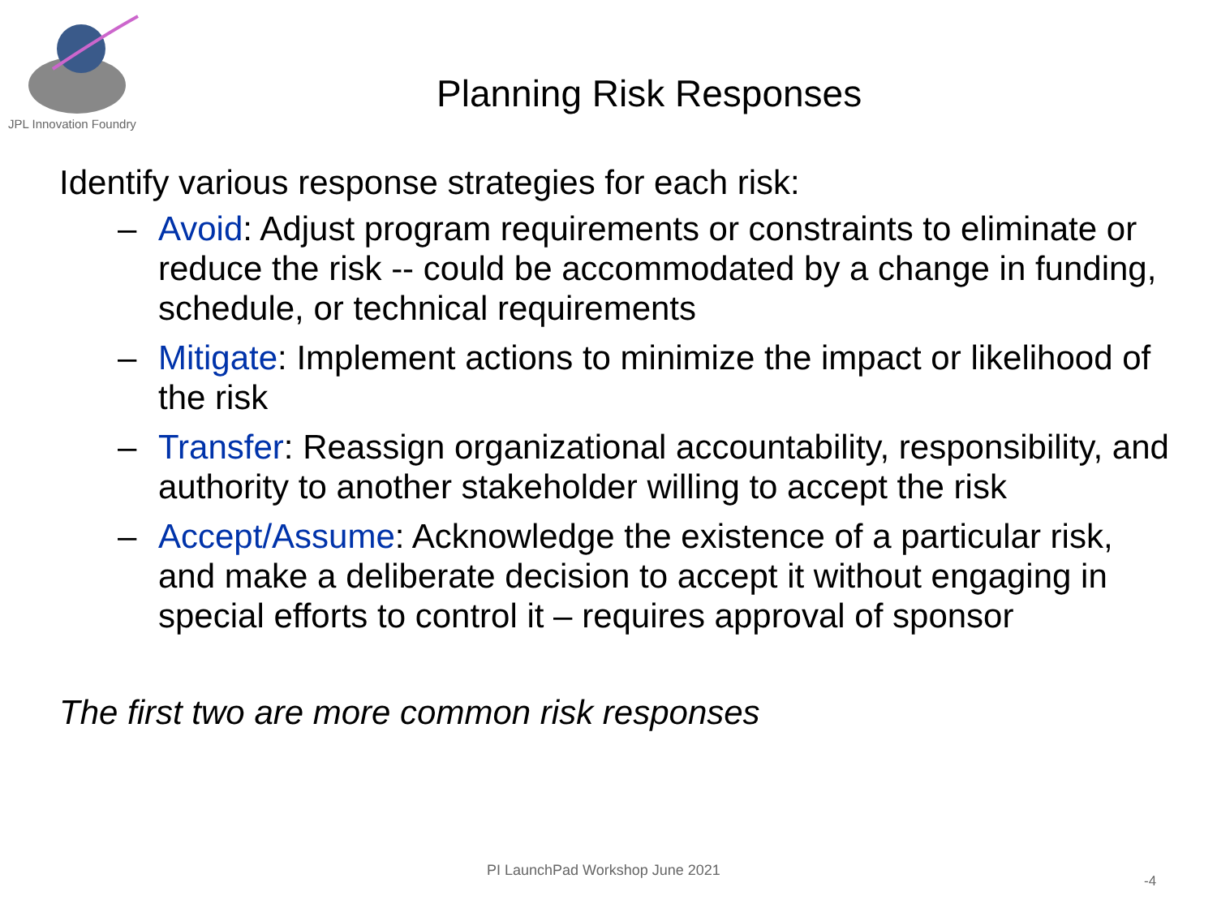JPL Innovation Foundry
Planning Risk Responses
Identify various response strategies for each risk:
– Avoid: Adjust program requirements or constraints to eliminate or reduce the risk -- could be accommodated by a change in funding, schedule, or technical requirements
– Mitigate: Implement actions to minimize the impact or likelihood of the risk
– Transfer: Reassign organizational accountability, responsibility, and authority to another stakeholder willing to accept the risk
– Accept/Assume: Acknowledge the existence of a particular risk, and make a deliberate decision to accept it without engaging in special efforts to control it – requires approval of sponsor
The first two are more common risk responses
PI LaunchPad Workshop June 2021
-4